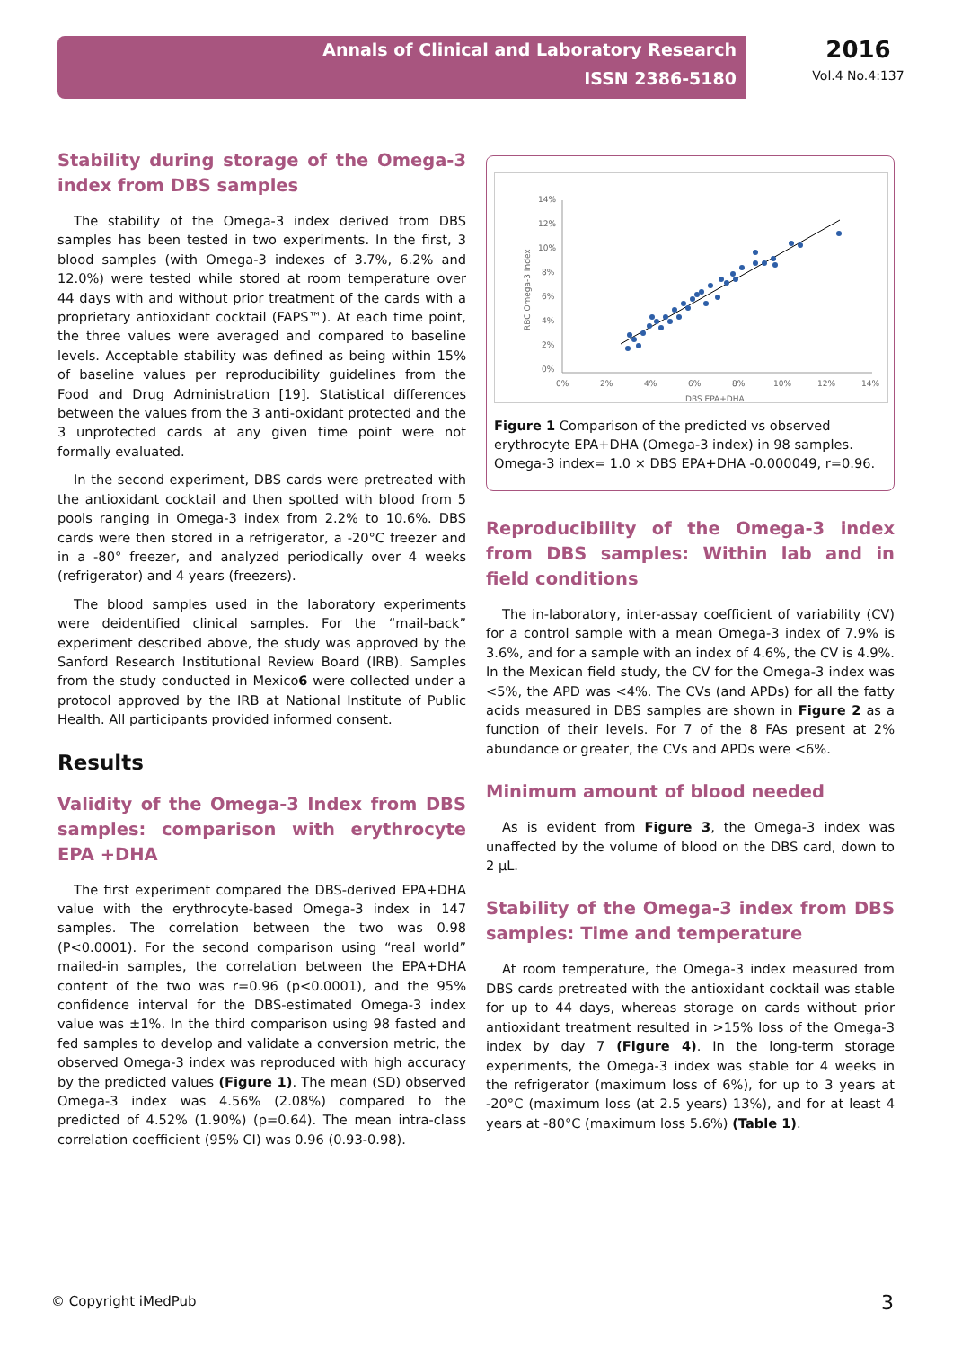Annals of Clinical and Laboratory Research
ISSN 2386-5180
2016
Vol.4 No.4:137
Stability during storage of the Omega-3 index from DBS samples
The stability of the Omega-3 index derived from DBS samples has been tested in two experiments. In the first, 3 blood samples (with Omega-3 indexes of 3.7%, 6.2% and 12.0%) were tested while stored at room temperature over 44 days with and without prior treatment of the cards with a proprietary antioxidant cocktail (FAPS™). At each time point, the three values were averaged and compared to baseline levels. Acceptable stability was defined as being within 15% of baseline values per reproducibility guidelines from the Food and Drug Administration [19]. Statistical differences between the values from the 3 anti-oxidant protected and the 3 unprotected cards at any given time point were not formally evaluated.
In the second experiment, DBS cards were pretreated with the antioxidant cocktail and then spotted with blood from 5 pools ranging in Omega-3 index from 2.2% to 10.6%. DBS cards were then stored in a refrigerator, a -20°C freezer and in a -80° freezer, and analyzed periodically over 4 weeks (refrigerator) and 4 years (freezers).
The blood samples used in the laboratory experiments were deidentified clinical samples. For the “mail-back” experiment described above, the study was approved by the Sanford Research Institutional Review Board (IRB). Samples from the study conducted in Mexico6 were collected under a protocol approved by the IRB at National Institute of Public Health. All participants provided informed consent.
Results
Validity of the Omega-3 Index from DBS samples: comparison with erythrocyte EPA +DHA
The first experiment compared the DBS-derived EPA+DHA value with the erythrocyte-based Omega-3 index in 147 samples. The correlation between the two was 0.98 (P<0.0001). For the second comparison using “real world” mailed-in samples, the correlation between the EPA+DHA content of the two was r=0.96 (p<0.0001), and the 95% confidence interval for the DBS-estimated Omega-3 index value was ±1%. In the third comparison using 98 fasted and fed samples to develop and validate a conversion metric, the observed Omega-3 index was reproduced with high accuracy by the predicted values (Figure 1). The mean (SD) observed Omega-3 index was 4.56% (2.08%) compared to the predicted of 4.52% (1.90%) (p=0.64). The mean intra-class correlation coefficient (95% CI) was 0.96 (0.93-0.98).
14%
12%
10%
8%
6%
4%
2%
0%
0%
2%
4%
6%
8%
10%
12%
14%
DBS EPA+DHA
RBC Omega-3 Index
Figure 1 Comparison of the predicted vs observed erythrocyte EPA+DHA (Omega-3 index) in 98 samples. Omega-3 index= 1.0 × DBS EPA+DHA -0.000049, r=0.96.
Reproducibility of the Omega-3 index from DBS samples: Within lab and in field conditions
The in-laboratory, inter-assay coefficient of variability (CV) for a control sample with a mean Omega-3 index of 7.9% is 3.6%, and for a sample with an index of 4.6%, the CV is 4.9%. In the Mexican field study, the CV for the Omega-3 index was <5%, the APD was <4%. The CVs (and APDs) for all the fatty acids measured in DBS samples are shown in Figure 2 as a function of their levels. For 7 of the 8 FAs present at 2% abundance or greater, the CVs and APDs were <6%.
Minimum amount of blood needed
As is evident from Figure 3, the Omega-3 index was unaffected by the volume of blood on the DBS card, down to 2 µL.
Stability of the Omega-3 index from DBS samples: Time and temperature
At room temperature, the Omega-3 index measured from DBS cards pretreated with the antioxidant cocktail was stable for up to 44 days, whereas storage on cards without prior antioxidant treatment resulted in >15% loss of the Omega-3 index by day 7 (Figure 4). In the long-term storage experiments, the Omega-3 index was stable for 4 weeks in the refrigerator (maximum loss of 6%), for up to 3 years at -20°C (maximum loss (at 2.5 years) 13%), and for at least 4 years at -80°C (maximum loss 5.6%) (Table 1).
© Copyright iMedPub 3